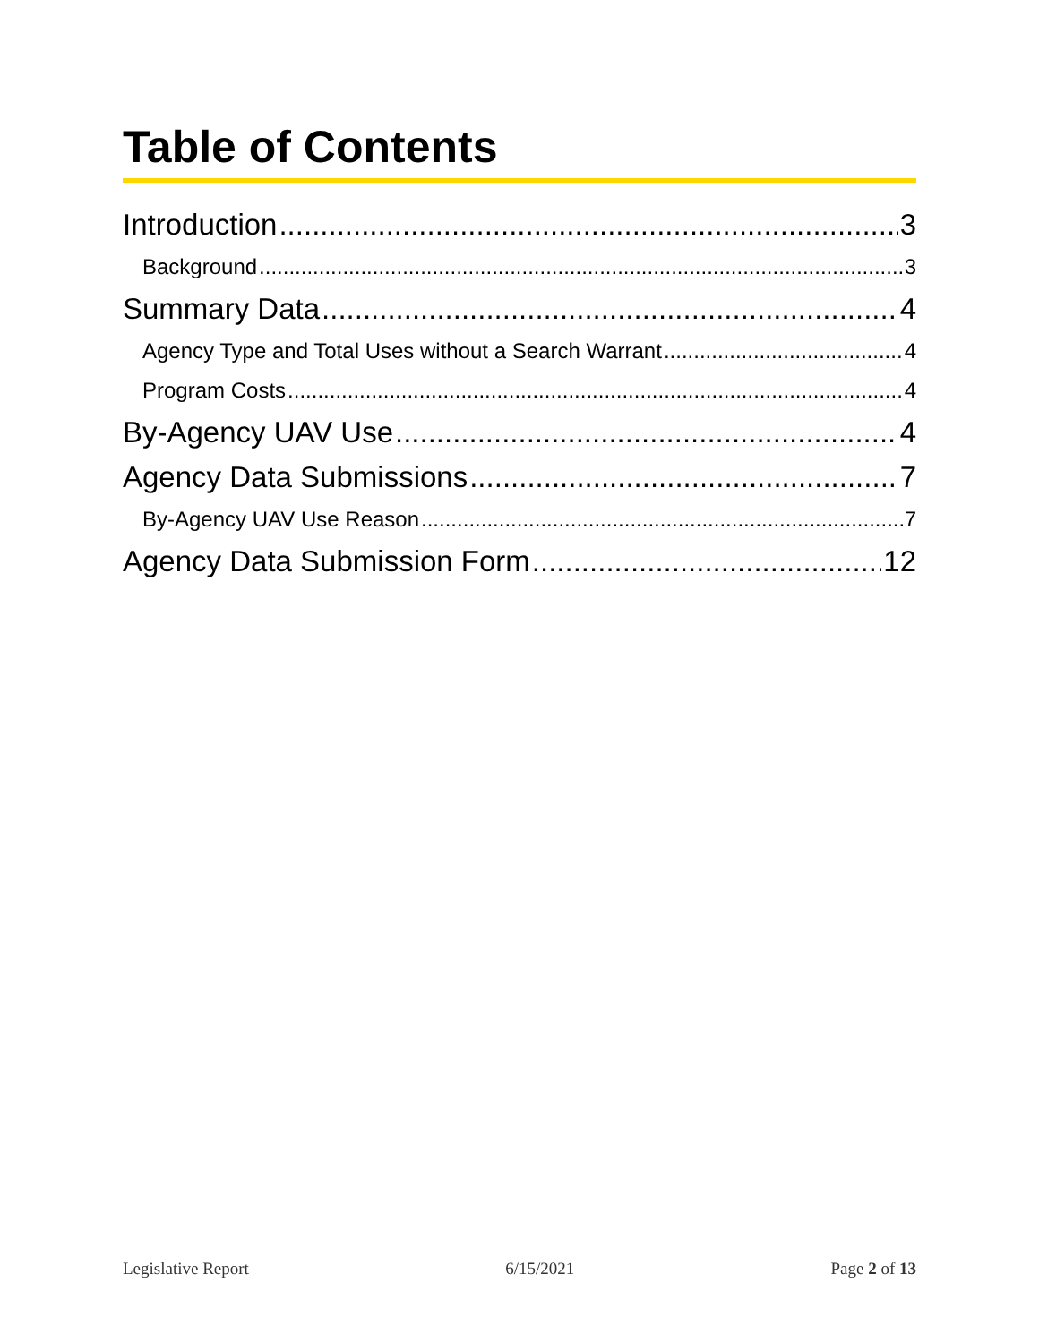Table of Contents
Introduction 3
Background 3
Summary Data 4
Agency Type and Total Uses without a Search Warrant 4
Program Costs 4
By-Agency UAV Use 4
Agency Data Submissions 7
By-Agency UAV Use Reason 7
Agency Data Submission Form 12
Legislative Report 6/15/2021 Page 2 of 13